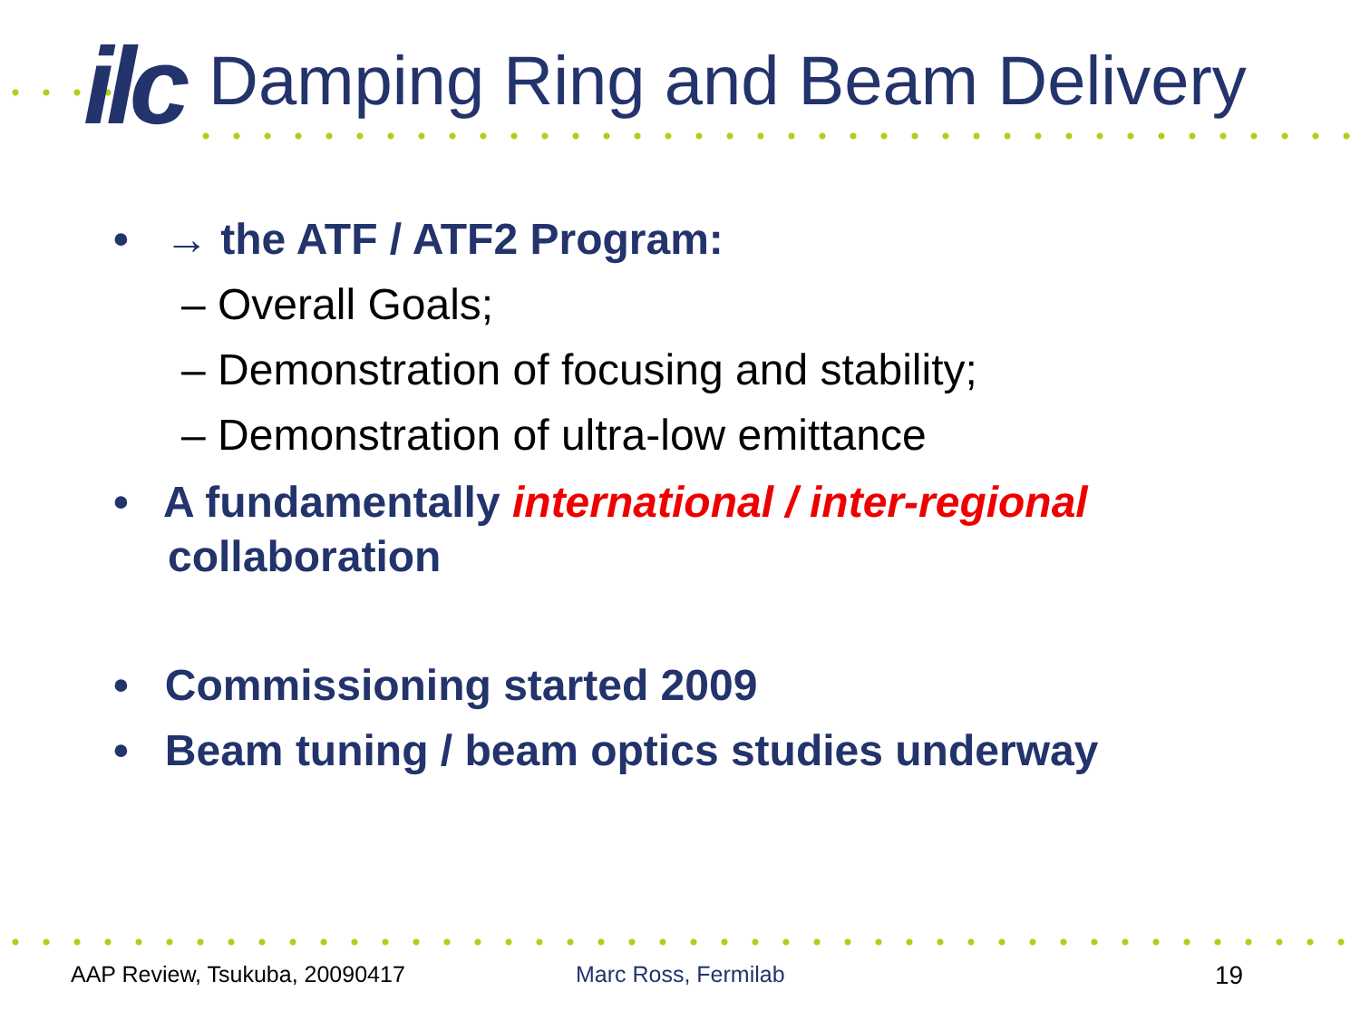ilc Damping Ring and Beam Delivery
• → the ATF / ATF2 Program:
– Overall Goals;
– Demonstration of focusing and stability;
– Demonstration of ultra-low emittance
• A fundamentally international / inter-regional collaboration
• Commissioning started 2009
• Beam tuning / beam optics studies underway
AAP Review, Tsukuba, 20090417 Marc Ross, Fermilab 19